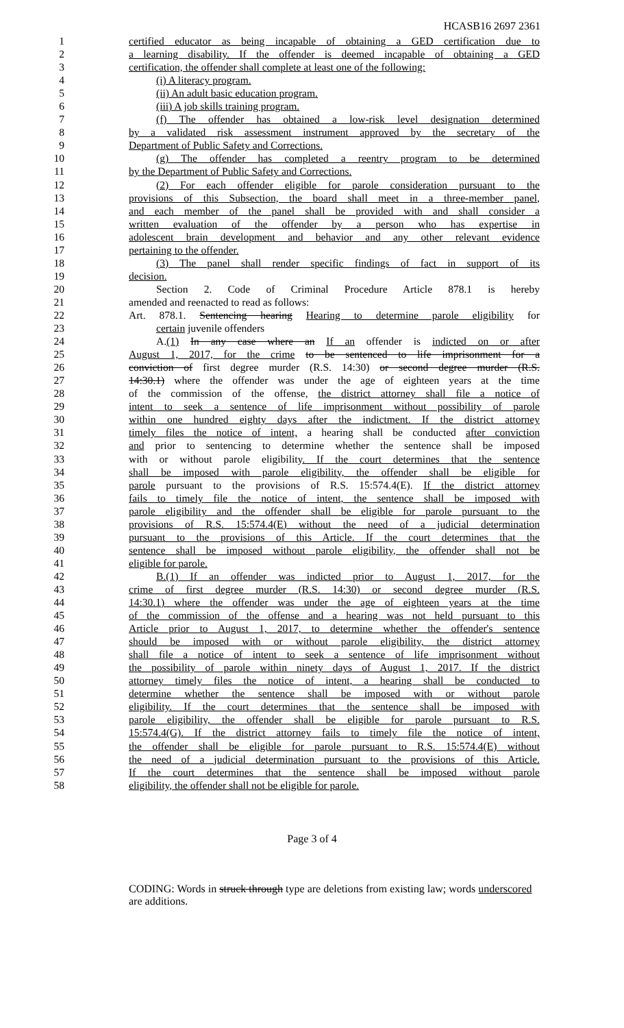HCASB16 2697 2361
1 certified educator as being incapable of obtaining a GED certification due to
2 a learning disability. If the offender is deemed incapable of obtaining a GED
3 certification, the offender shall complete at least one of the following:
4 (i) A literacy program.
5 (ii) An adult basic education program.
6 (iii) A job skills training program.
7 (f) The offender has obtained a low-risk level designation determined
8 by a validated risk assessment instrument approved by the secretary of the
9 Department of Public Safety and Corrections.
10 (g) The offender has completed a reentry program to be determined
11 by the Department of Public Safety and Corrections.
12 (2) For each offender eligible for parole consideration pursuant to the
13 provisions of this Subsection, the board shall meet in a three-member panel,
14 and each member of the panel shall be provided with and shall consider a
15 written evaluation of the offender by a person who has expertise in
16 adolescent brain development and behavior and any other relevant evidence
17 pertaining to the offender.
18 (3) The panel shall render specific findings of fact in support of its
19 decision.
20 Section 2. Code of Criminal Procedure Article 878.1 is hereby
21 amended and reenacted to read as follows:
22 Art. 878.1. Sentencing hearing Hearing to determine parole eligibility for
23 certain juvenile offenders
24 A.(1) In any case where an If an offender is indicted on or after
25 August 1, 2017, for the crime to be sentenced to life imprisonment for a
26 conviction of first degree murder (R.S. 14:30) or second degree murder (R.S.
27 14:30.1) where the offender was under the age of eighteen years at the time
28 of the commission of the offense, the district attorney shall file a notice of
29 intent to seek a sentence of life imprisonment without possibility of parole
30 within one hundred eighty days after the indictment. If the district attorney
31 timely files the notice of intent, a hearing shall be conducted after conviction
32 and prior to sentencing to determine whether the sentence shall be imposed
33 with or without parole eligibility. If the court determines that the sentence
34 shall be imposed with parole eligibility, the offender shall be eligible for
35 parole pursuant to the provisions of R.S. 15:574.4(E). If the district attorney
36 fails to timely file the notice of intent, the sentence shall be imposed with
37 parole eligibility and the offender shall be eligible for parole pursuant to the
38 provisions of R.S. 15:574.4(E) without the need of a judicial determination
39 pursuant to the provisions of this Article. If the court determines that the
40 sentence shall be imposed without parole eligibility, the offender shall not be
41 eligible for parole.
42 B.(1) If an offender was indicted prior to August 1, 2017, for the
43 crime of first degree murder (R.S. 14:30) or second degree murder (R.S.
44 14:30.1) where the offender was under the age of eighteen years at the time
45 of the commission of the offense and a hearing was not held pursuant to this
46 Article prior to August 1, 2017, to determine whether the offender's sentence
47 should be imposed with or without parole eligibility, the district attorney
48 shall file a notice of intent to seek a sentence of life imprisonment without
49 the possibility of parole within ninety days of August 1, 2017. If the district
50 attorney timely files the notice of intent, a hearing shall be conducted to
51 determine whether the sentence shall be imposed with or without parole
52 eligibility. If the court determines that the sentence shall be imposed with
53 parole eligibility, the offender shall be eligible for parole pursuant to R.S.
54 15:574.4(G). If the district attorney fails to timely file the notice of intent,
55 the offender shall be eligible for parole pursuant to R.S. 15:574.4(E) without
56 the need of a judicial determination pursuant to the provisions of this Article.
57 If the court determines that the sentence shall be imposed without parole
58 eligibility, the offender shall not be eligible for parole.
Page 3 of 4
CODING: Words in struck through type are deletions from existing law; words underscored are additions.